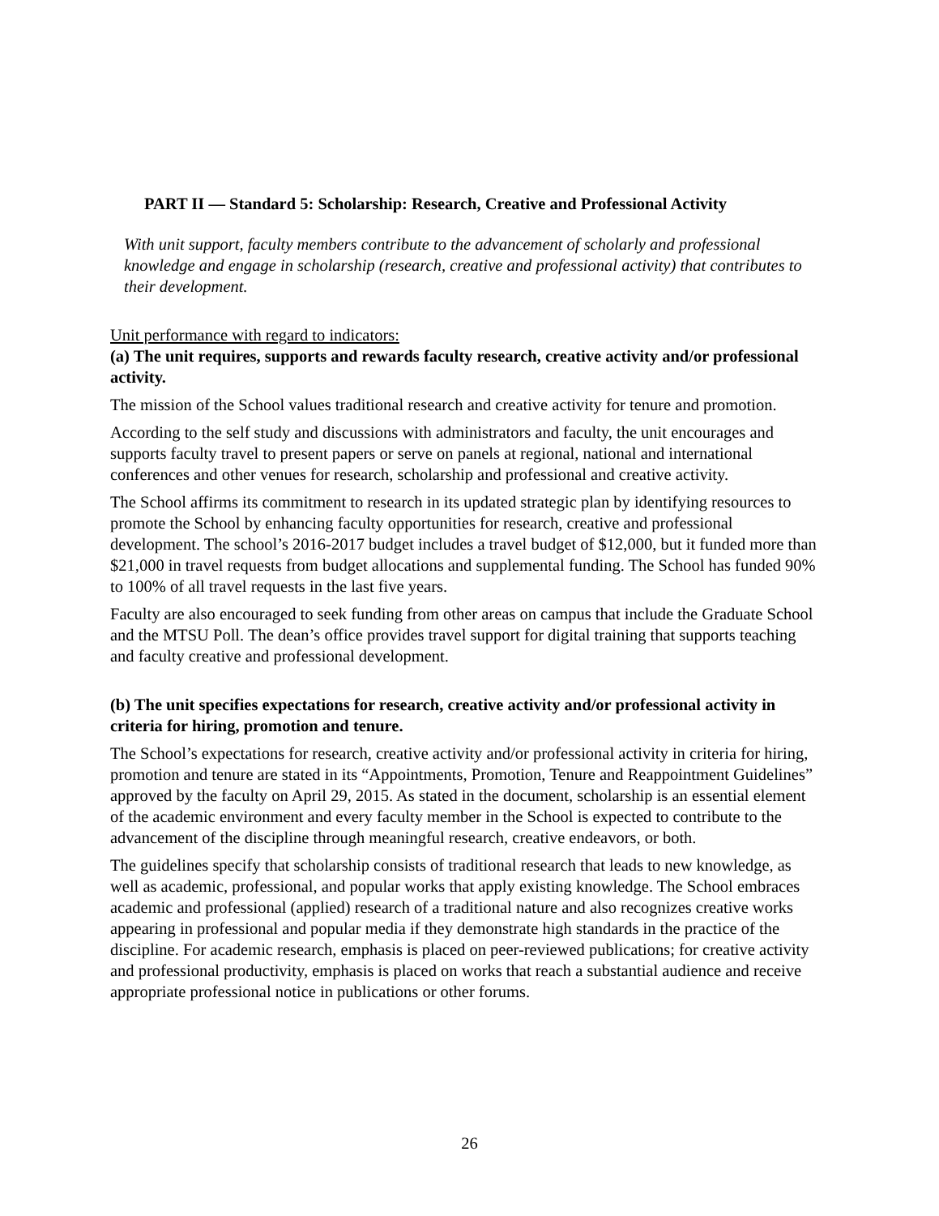PART II — Standard 5: Scholarship: Research, Creative and Professional Activity
With unit support, faculty members contribute to the advancement of scholarly and professional knowledge and engage in scholarship (research, creative and professional activity) that contributes to their development.
Unit performance with regard to indicators:
(a) The unit requires, supports and rewards faculty research, creative activity and/or professional activity.
The mission of the School values traditional research and creative activity for tenure and promotion.
According to the self study and discussions with administrators and faculty, the unit encourages and supports faculty travel to present papers or serve on panels at regional, national and international conferences and other venues for research, scholarship and professional and creative activity.
The School affirms its commitment to research in its updated strategic plan by identifying resources to promote the School by enhancing faculty opportunities for research, creative and professional development. The school’s 2016-2017 budget includes a travel budget of $12,000, but it funded more than $21,000 in travel requests from budget allocations and supplemental funding. The School has funded 90% to 100% of all travel requests in the last five years.
Faculty are also encouraged to seek funding from other areas on campus that include the Graduate School and the MTSU Poll. The dean’s office provides travel support for digital training that supports teaching and faculty creative and professional development.
(b) The unit specifies expectations for research, creative activity and/or professional activity in criteria for hiring, promotion and tenure.
The School’s expectations for research, creative activity and/or professional activity in criteria for hiring, promotion and tenure are stated in its “Appointments, Promotion, Tenure and Reappointment Guidelines” approved by the faculty on April 29, 2015. As stated in the document, scholarship is an essential element of the academic environment and every faculty member in the School is expected to contribute to the advancement of the discipline through meaningful research, creative endeavors, or both.
The guidelines specify that scholarship consists of traditional research that leads to new knowledge, as well as academic, professional, and popular works that apply existing knowledge. The School embraces academic and professional (applied) research of a traditional nature and also recognizes creative works appearing in professional and popular media if they demonstrate high standards in the practice of the discipline. For academic research, emphasis is placed on peer-reviewed publications; for creative activity and professional productivity, emphasis is placed on works that reach a substantial audience and receive appropriate professional notice in publications or other forums.
26